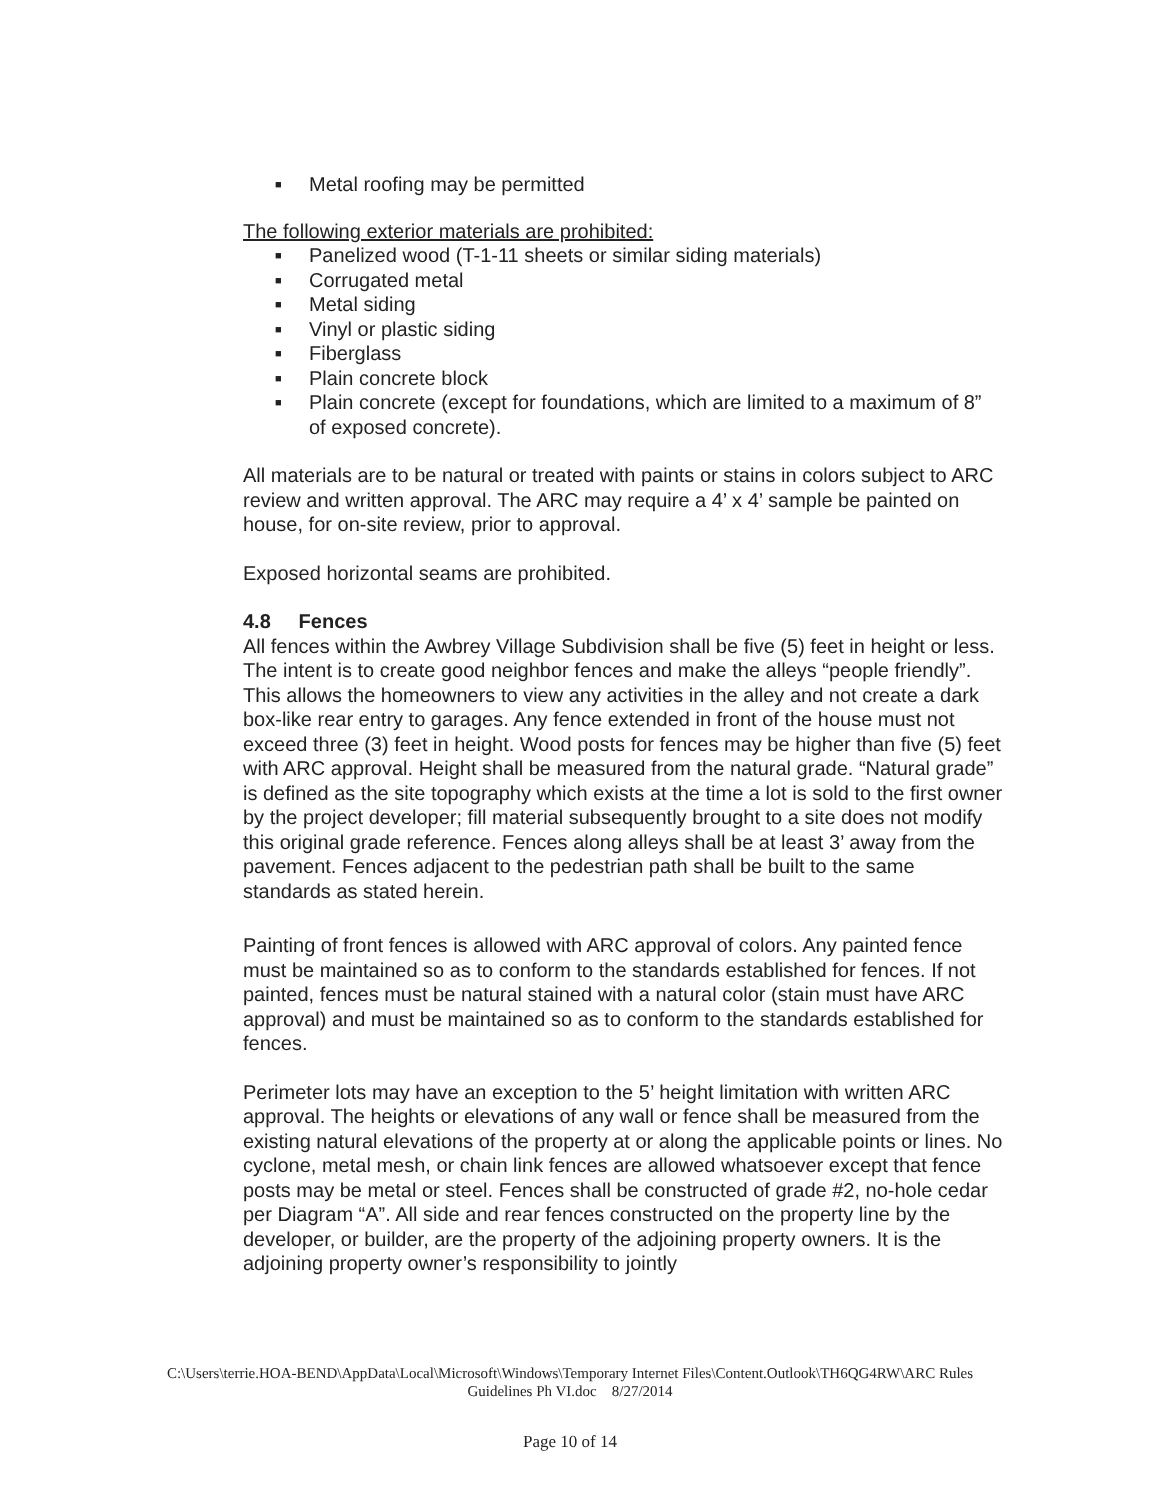■ Metal roofing may be permitted
The following exterior materials are prohibited:
■ Panelized wood (T-1-11 sheets or similar siding materials)
■ Corrugated metal
■ Metal siding
■ Vinyl or plastic siding
■ Fiberglass
■ Plain concrete block
■ Plain concrete (except for foundations, which are limited to a maximum of 8” of exposed concrete).
All materials are to be natural or treated with paints or stains in colors subject to ARC review and written approval. The ARC may require a 4’ x 4’ sample be painted on house, for on-site review, prior to approval.
Exposed horizontal seams are prohibited.
4.8 Fences
All fences within the Awbrey Village Subdivision shall be five (5) feet in height or less. The intent is to create good neighbor fences and make the alleys “people friendly”. This allows the homeowners to view any activities in the alley and not create a dark box-like rear entry to garages. Any fence extended in front of the house must not exceed three (3) feet in height. Wood posts for fences may be higher than five (5) feet with ARC approval. Height shall be measured from the natural grade. “Natural grade” is defined as the site topography which exists at the time a lot is sold to the first owner by the project developer; fill material subsequently brought to a site does not modify this original grade reference. Fences along alleys shall be at least 3’ away from the pavement. Fences adjacent to the pedestrian path shall be built to the same standards as stated herein.
Painting of front fences is allowed with ARC approval of colors. Any painted fence must be maintained so as to conform to the standards established for fences. If not painted, fences must be natural stained with a natural color (stain must have ARC approval) and must be maintained so as to conform to the standards established for fences.
Perimeter lots may have an exception to the 5’ height limitation with written ARC approval. The heights or elevations of any wall or fence shall be measured from the existing natural elevations of the property at or along the applicable points or lines. No cyclone, metal mesh, or chain link fences are allowed whatsoever except that fence posts may be metal or steel. Fences shall be constructed of grade #2, no-hole cedar per Diagram “A”. All side and rear fences constructed on the property line by the developer, or builder, are the property of the adjoining property owners. It is the adjoining property owner’s responsibility to jointly
C:\Users\terrie.HOA-BEND\AppData\Local\Microsoft\Windows\Temporary Internet Files\Content.Outlook\TH6QG4RW\ARC Rules Guidelines Ph VI.doc 8/27/2014
Page 10 of 14